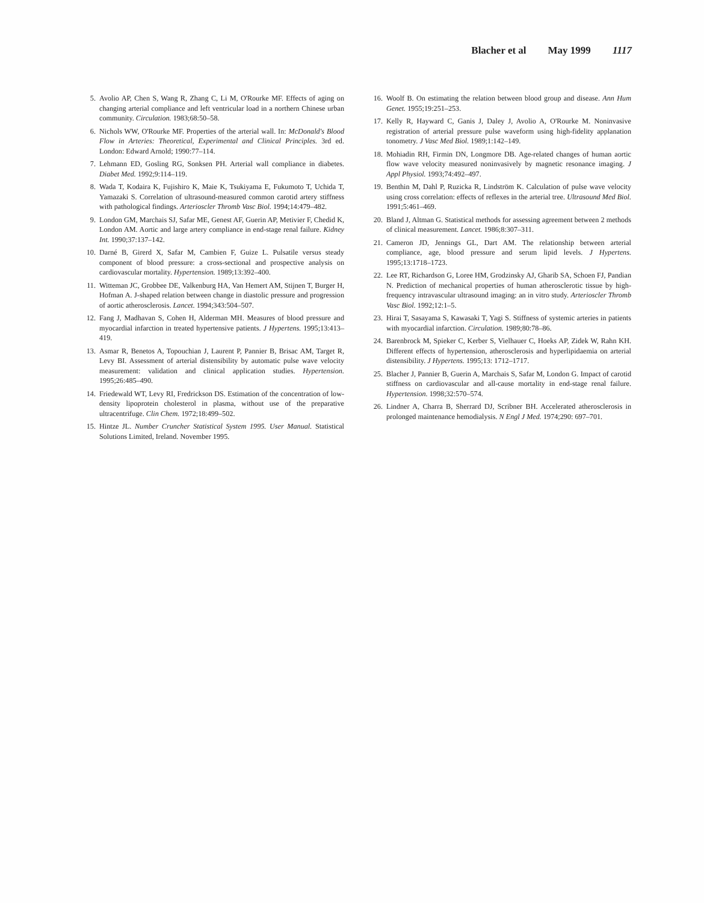Blacher et al May 1999 1117
5. Avolio AP, Chen S, Wang R, Zhang C, Li M, O'Rourke MF. Effects of aging on changing arterial compliance and left ventricular load in a northern Chinese urban community. Circulation. 1983;68:50–58.
6. Nichols WW, O'Rourke MF. Properties of the arterial wall. In: McDonald's Blood Flow in Arteries: Theoretical, Experimental and Clinical Principles. 3rd ed. London: Edward Arnold; 1990:77–114.
7. Lehmann ED, Gosling RG, Sonksen PH. Arterial wall compliance in diabetes. Diabet Med. 1992;9:114–119.
8. Wada T, Kodaira K, Fujishiro K, Maie K, Tsukiyama E, Fukumoto T, Uchida T, Yamazaki S. Correlation of ultrasound-measured common carotid artery stiffness with pathological findings. Arterioscler Thromb Vasc Biol. 1994;14:479–482.
9. London GM, Marchais SJ, Safar ME, Genest AF, Guerin AP, Metivier F, Chedid K, London AM. Aortic and large artery compliance in end-stage renal failure. Kidney Int. 1990;37:137–142.
10. Darné B, Girerd X, Safar M, Cambien F, Guize L. Pulsatile versus steady component of blood pressure: a cross-sectional and prospective analysis on cardiovascular mortality. Hypertension. 1989;13:392–400.
11. Witteman JC, Grobbee DE, Valkenburg HA, Van Hemert AM, Stijnen T, Burger H, Hofman A. J-shaped relation between change in diastolic pressure and progression of aortic atherosclerosis. Lancet. 1994;343:504–507.
12. Fang J, Madhavan S, Cohen H, Alderman MH. Measures of blood pressure and myocardial infarction in treated hypertensive patients. J Hypertens. 1995;13:413–419.
13. Asmar R, Benetos A, Topouchian J, Laurent P, Pannier B, Brisac AM, Target R, Levy BI. Assessment of arterial distensibility by automatic pulse wave velocity measurement: validation and clinical application studies. Hypertension. 1995;26:485–490.
14. Friedewald WT, Levy RI, Fredrickson DS. Estimation of the concentration of low-density lipoprotein cholesterol in plasma, without use of the preparative ultracentrifuge. Clin Chem. 1972;18:499–502.
15. Hintze JL. Number Cruncher Statistical System 1995. User Manual. Statistical Solutions Limited, Ireland. November 1995.
16. Woolf B. On estimating the relation between blood group and disease. Ann Hum Genet. 1955;19:251–253.
17. Kelly R, Hayward C, Ganis J, Daley J, Avolio A, O'Rourke M. Noninvasive registration of arterial pressure pulse waveform using high-fidelity applanation tonometry. J Vasc Med Biol. 1989;1:142–149.
18. Mohiadin RH, Firmin DN, Longmore DB. Age-related changes of human aortic flow wave velocity measured noninvasively by magnetic resonance imaging. J Appl Physiol. 1993;74:492–497.
19. Benthin M, Dahl P, Ruzicka R, Lindström K. Calculation of pulse wave velocity using cross correlation: effects of reflexes in the arterial tree. Ultrasound Med Biol. 1991;5:461–469.
20. Bland J, Altman G. Statistical methods for assessing agreement between 2 methods of clinical measurement. Lancet. 1986;8:307–311.
21. Cameron JD, Jennings GL, Dart AM. The relationship between arterial compliance, age, blood pressure and serum lipid levels. J Hypertens. 1995;13:1718–1723.
22. Lee RT, Richardson G, Loree HM, Grodzinsky AJ, Gharib SA, Schoen FJ, Pandian N. Prediction of mechanical properties of human atherosclerotic tissue by high-frequency intravascular ultrasound imaging: an in vitro study. Arterioscler Thromb Vasc Biol. 1992;12:1–5.
23. Hirai T, Sasayama S, Kawasaki T, Yagi S. Stiffness of systemic arteries in patients with myocardial infarction. Circulation. 1989;80:78–86.
24. Barenbrock M, Spieker C, Kerber S, Vielhauer C, Hoeks AP, Zidek W, Rahn KH. Different effects of hypertension, atherosclerosis and hyperlipidaemia on arterial distensibility. J Hypertens. 1995;13: 1712–1717.
25. Blacher J, Pannier B, Guerin A, Marchais S, Safar M, London G. Impact of carotid stiffness on cardiovascular and all-cause mortality in end-stage renal failure. Hypertension. 1998;32:570–574.
26. Lindner A, Charra B, Sherrard DJ, Scribner BH. Accelerated atherosclerosis in prolonged maintenance hemodialysis. N Engl J Med. 1974;290: 697–701.